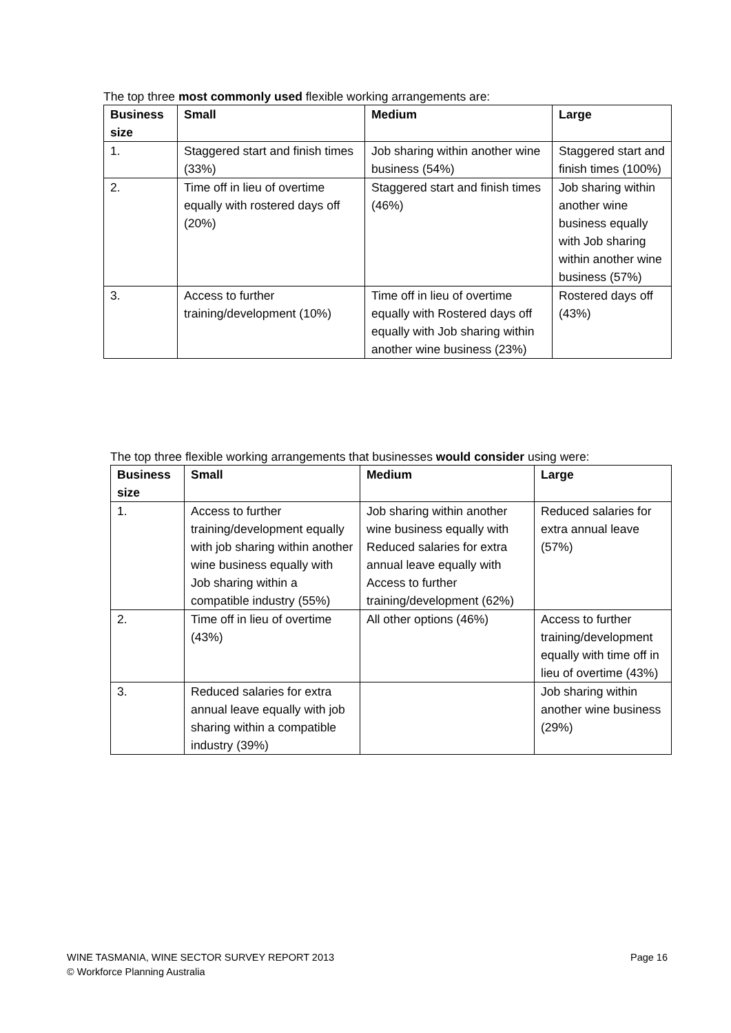The top three most commonly used flexible working arrangements are:
| Business size | Small | Medium | Large |
| --- | --- | --- | --- |
| 1. | Staggered start and finish times (33%) | Job sharing within another wine business (54%) | Staggered start and finish times (100%) |
| 2. | Time off in lieu of overtime equally with rostered days off (20%) | Staggered start and finish times (46%) | Job sharing within another wine business equally with Job sharing within another wine business (57%) |
| 3. | Access to further training/development (10%) | Time off in lieu of overtime equally with Rostered days off equally with Job sharing within another wine business (23%) | Rostered days off (43%) |
The top three flexible working arrangements that businesses would consider using were:
| Business size | Small | Medium | Large |
| --- | --- | --- | --- |
| 1. | Access to further training/development equally with job sharing within another wine business equally with Job sharing within a compatible industry (55%) | Job sharing within another wine business equally with Reduced salaries for extra annual leave equally with Access to further training/development (62%) | Reduced salaries for extra annual leave (57%) |
| 2. | Time off in lieu of overtime (43%) | All other options (46%) | Access to further training/development equally with time off in lieu of overtime (43%) |
| 3. | Reduced salaries for extra annual leave equally with job sharing within a compatible industry (39%) | | Job sharing within another wine business (29%) |
Page 16 WINE TASMANIA, WINE SECTOR SURVEY REPORT 2013
© Workforce Planning Australia